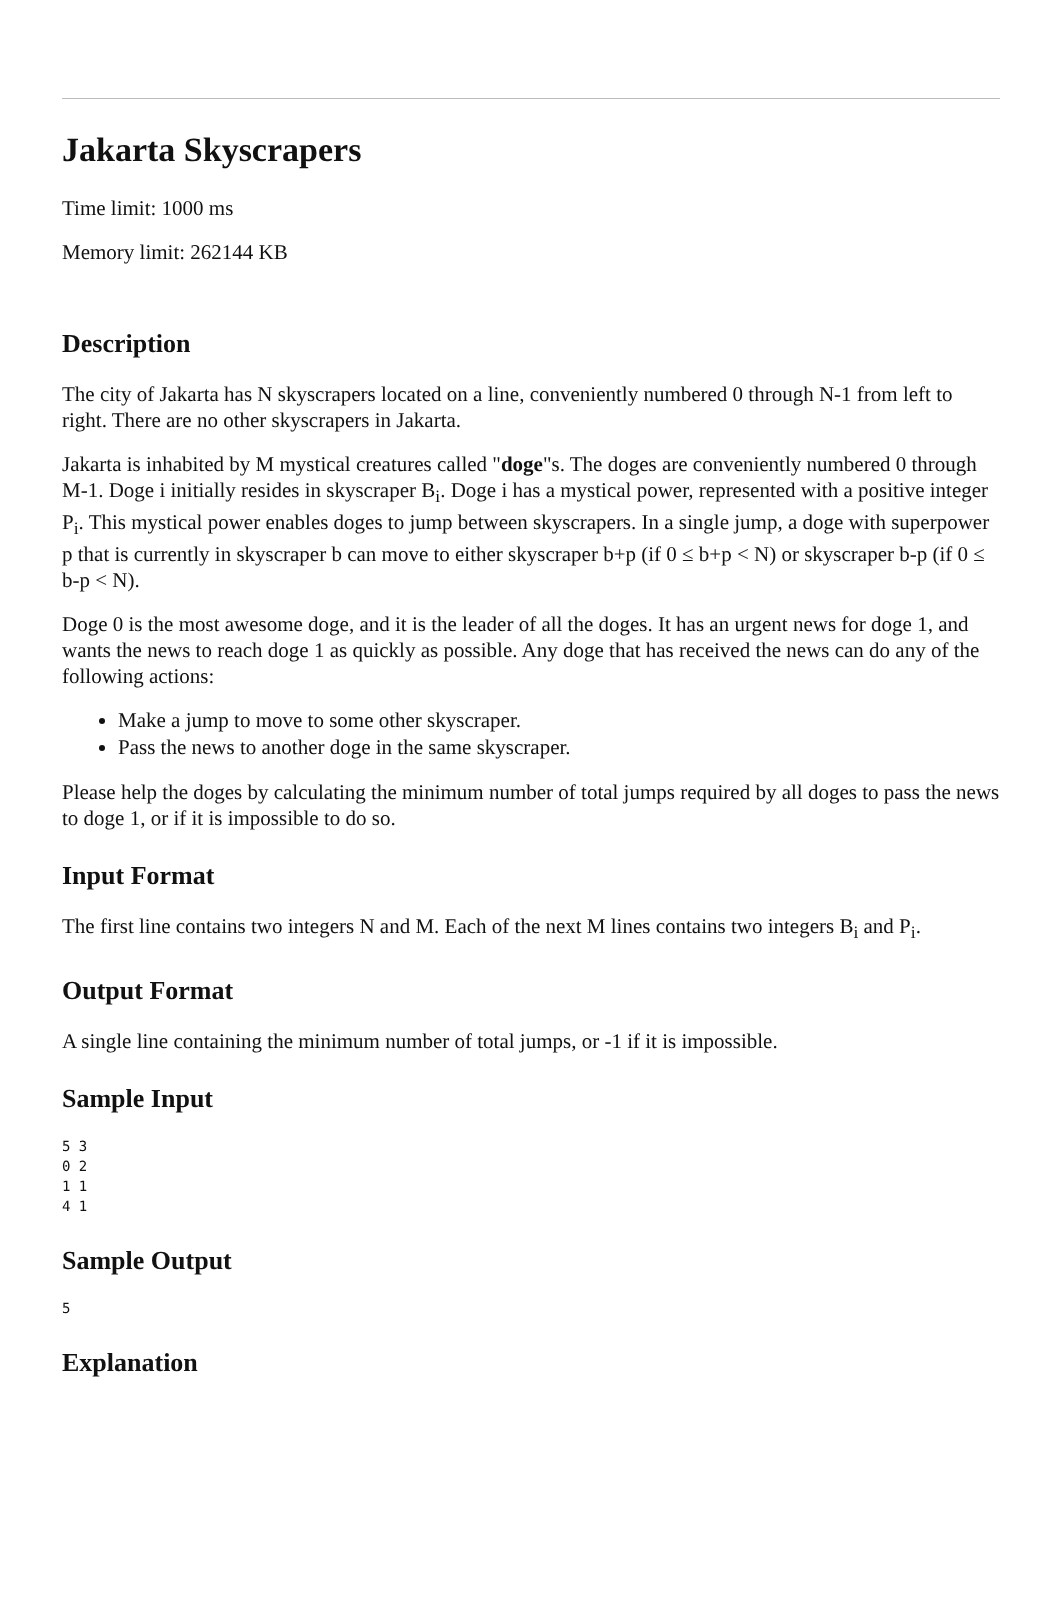Jakarta Skyscrapers
Time limit: 1000 ms
Memory limit: 262144 KB
Description
The city of Jakarta has N skyscrapers located on a line, conveniently numbered 0 through N-1 from left to right. There are no other skyscrapers in Jakarta.
Jakarta is inhabited by M mystical creatures called "doge"s. The doges are conveniently numbered 0 through M-1. Doge i initially resides in skyscraper B<sub>i</sub>. Doge i has a mystical power, represented with a positive integer P<sub>i</sub>. This mystical power enables doges to jump between skyscrapers. In a single jump, a doge with superpower p that is currently in skyscraper b can move to either skyscraper b+p (if 0 ≤ b+p < N) or skyscraper b-p (if 0 ≤ b-p < N).
Doge 0 is the most awesome doge, and it is the leader of all the doges. It has an urgent news for doge 1, and wants the news to reach doge 1 as quickly as possible. Any doge that has received the news can do any of the following actions:
Make a jump to move to some other skyscraper.
Pass the news to another doge in the same skyscraper.
Please help the doges by calculating the minimum number of total jumps required by all doges to pass the news to doge 1, or if it is impossible to do so.
Input Format
The first line contains two integers N and M. Each of the next M lines contains two integers B<sub>i</sub> and P<sub>i</sub>.
Output Format
A single line containing the minimum number of total jumps, or -1 if it is impossible.
Sample Input
5 3
0 2
1 1
4 1
Sample Output
5
Explanation